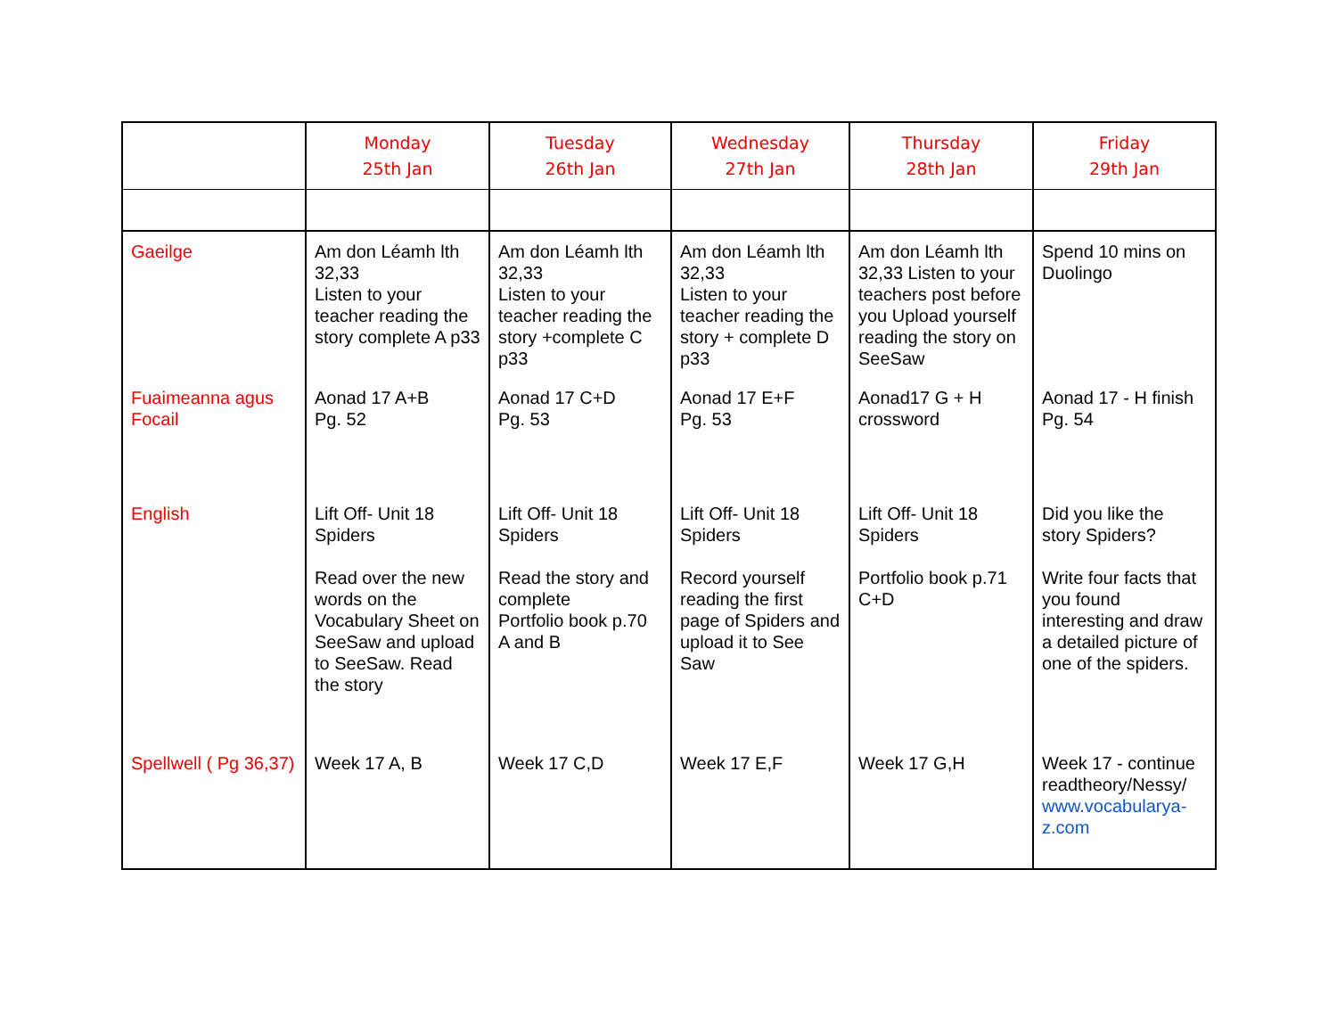| | Monday 25th Jan | Tuesday 26th Jan | Wednesday 27th Jan | Thursday 28th Jan | Friday 29th Jan |
| --- | --- | --- | --- | --- | --- |
| Gaeilge | Am don Léamh lth 32,33 Listen to your teacher reading the story complete A p33 | Am don Léamh lth 32,33 Listen to your teacher reading the story +complete C p33 | Am don Léamh lth 32,33 Listen to your teacher reading the story + complete D p33 | Am don Léamh lth 32,33 Listen to your teachers post before you Upload yourself reading the story on SeeSaw | Spend 10 mins on Duolingo |
| Fuaimeanna agus Focail | Aonad 17 A+B Pg. 52 | Aonad 17 C+D Pg. 53 | Aonad 17 E+F Pg. 53 | Aonad17 G + H crossword | Aonad 17 - H finish Pg. 54 |
| English | Lift Off- Unit 18 Spiders Read over the new words on the Vocabulary Sheet on SeeSaw and upload to SeeSaw. Read the story | Lift Off- Unit 18 Spiders Read the story and complete Portfolio book p.70 A and B | Lift Off- Unit 18 Spiders Record yourself reading the first page of Spiders and upload it to See Saw | Lift Off- Unit 18 Spiders Portfolio book p.71 C+D | Did you like the story Spiders? Write four facts that you found interesting and draw a detailed picture of one of the spiders. |
| Spellwell ( Pg 36,37) | Week 17 A, B | Week 17 C,D | Week 17 E,F | Week 17 G,H | Week 17 - continue readtheory/Nessy/ www.vocabularya-z.com |